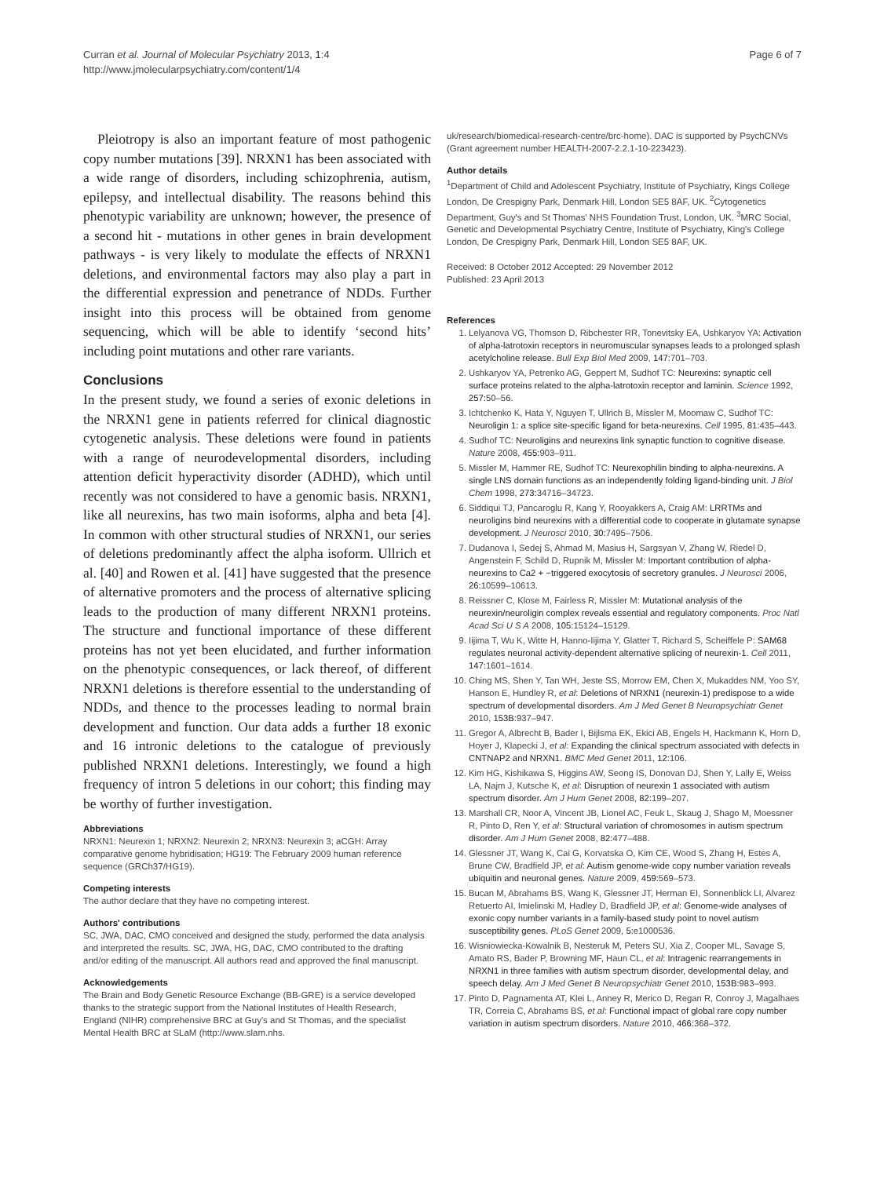Curran et al. Journal of Molecular Psychiatry 2013, 1:4
http://www.jmolecularpsychiatry.com/content/1/4
Page 6 of 7
Pleiotropy is also an important feature of most pathogenic copy number mutations [39]. NRXN1 has been associated with a wide range of disorders, including schizophrenia, autism, epilepsy, and intellectual disability. The reasons behind this phenotypic variability are unknown; however, the presence of a second hit - mutations in other genes in brain development pathways - is very likely to modulate the effects of NRXN1 deletions, and environmental factors may also play a part in the differential expression and penetrance of NDDs. Further insight into this process will be obtained from genome sequencing, which will be able to identify ‘second hits’ including point mutations and other rare variants.
Conclusions
In the present study, we found a series of exonic deletions in the NRXN1 gene in patients referred for clinical diagnostic cytogenetic analysis. These deletions were found in patients with a range of neurodevelopmental disorders, including attention deficit hyperactivity disorder (ADHD), which until recently was not considered to have a genomic basis. NRXN1, like all neurexins, has two main isoforms, alpha and beta [4]. In common with other structural studies of NRXN1, our series of deletions predominantly affect the alpha isoform. Ullrich et al. [40] and Rowen et al. [41] have suggested that the presence of alternative promoters and the process of alternative splicing leads to the production of many different NRXN1 proteins. The structure and functional importance of these different proteins has not yet been elucidated, and further information on the phenotypic consequences, or lack thereof, of different NRXN1 deletions is therefore essential to the understanding of NDDs, and thence to the processes leading to normal brain development and function. Our data adds a further 18 exonic and 16 intronic deletions to the catalogue of previously published NRXN1 deletions. Interestingly, we found a high frequency of intron 5 deletions in our cohort; this finding may be worthy of further investigation.
Abbreviations
NRXN1: Neurexin 1; NRXN2: Neurexin 2; NRXN3: Neurexin 3; aCGH: Array comparative genome hybridisation; HG19: The February 2009 human reference sequence (GRCh37/HG19).
Competing interests
The author declare that they have no competing interest.
Authors' contributions
SC, JWA, DAC, CMO conceived and designed the study, performed the data analysis and interpreted the results. SC, JWA, HG, DAC, CMO contributed to the drafting and/or editing of the manuscript. All authors read and approved the final manuscript.
Acknowledgements
The Brain and Body Genetic Resource Exchange (BB-GRE) is a service developed thanks to the strategic support from the National Institutes of Health Research, England (NIHR) comprehensive BRC at Guy's and St Thomas, and the specialist Mental Health BRC at SLaM (http://www.slam.nhs.
uk/research/biomedical-research-centre/brc-home). DAC is supported by PsychCNVs (Grant agreement number HEALTH-2007-2.2.1-10-223423).
Author details
<sup>1</sup> Department of Child and Adolescent Psychiatry, Institute of Psychiatry, Kings College London, De Crespigny Park, Denmark Hill, London SE5 8AF, UK. <sup>2</sup>Cytogenetics Department, Guy's and St Thomas' NHS Foundation Trust, London, UK. <sup>3</sup>MRC Social, Genetic and Developmental Psychiatry Centre, Institute of Psychiatry, King's College London, De Crespigny Park, Denmark Hill, London SE5 8AF, UK.
Received: 8 October 2012 Accepted: 29 November 2012
Published: 23 April 2013
References
1. Lelyanova VG, Thomson D, Ribchester RR, Tonevitsky EA, Ushkaryov YA: Activation of alpha-latrotoxin receptors in neuromuscular synapses leads to a prolonged splash acetylcholine release. Bull Exp Biol Med 2009, 147: 701–703.
2. Ushkaryov YA, Petrenko AG, Geppert M, Sudhof TC: Neurexins: synaptic cell surface proteins related to the alpha-latrotoxin receptor and laminin. Science 1992, 257: 50–56.
3. Ichtchenko K, Hata Y, Nguyen T, Ullrich B, Missler M, Moomaw C, Sudhof TC: Neuroligin 1: a splice site-specific ligand for beta-neurexins. Cell 1995, 81: 435–443.
4. Sudhof TC: Neuroligins and neurexins link synaptic function to cognitive disease. Nature 2008, 455: 903–911.
5. Missler M, Hammer RE, Sudhof TC: Neurexophilin binding to alpha-neurexins. A single LNS domain functions as an independently folding ligand-binding unit. J Biol Chem 1998, 273: 34716–34723.
6. Siddiqui TJ, Pancaroglu R, Kang Y, Rooyakkers A, Craig AM: LRRTMs and neuroligins bind neurexins with a differential code to cooperate in glutamate synapse development. J Neurosci 2010, 30: 7495–7506.
7. Dudanova I, Sedej S, Ahmad M, Masius H, Sargsyan V, Zhang W, Riedel D, Angenstein F, Schild D, Rupnik M, Missler M: Important contribution of alpha-neurexins to Ca2 + −triggered exocytosis of secretory granules. J Neurosci 2006, 26: 10599–10613.
8. Reissner C, Klose M, Fairless R, Missler M: Mutational analysis of the neurexin/neuroligin complex reveals essential and regulatory components. Proc Natl Acad Sci U S A 2008, 105: 15124–15129.
9. Iijima T, Wu K, Witte H, Hanno-Iijima Y, Glatter T, Richard S, Scheiffele P: SAM68 regulates neuronal activity-dependent alternative splicing of neurexin-1. Cell 2011, 147: 1601–1614.
10. Ching MS, Shen Y, Tan WH, Jeste SS, Morrow EM, Chen X, Mukaddes NM, Yoo SY, Hanson E, Hundley R, et al: Deletions of NRXN1 (neurexin-1) predispose to a wide spectrum of developmental disorders. Am J Med Genet B Neuropsychiatr Genet 2010, 153B: 937–947.
11. Gregor A, Albrecht B, Bader I, Bijlsma EK, Ekici AB, Engels H, Hackmann K, Horn D, Hoyer J, Klapecki J, et al: Expanding the clinical spectrum associated with defects in CNTNAP2 and NRXN1. BMC Med Genet 2011, 12: 106.
12. Kim HG, Kishikawa S, Higgins AW, Seong IS, Donovan DJ, Shen Y, Lally E, Weiss LA, Najm J, Kutsche K, et al: Disruption of neurexin 1 associated with autism spectrum disorder. Am J Hum Genet 2008, 82: 199–207.
13. Marshall CR, Noor A, Vincent JB, Lionel AC, Feuk L, Skaug J, Shago M, Moessner R, Pinto D, Ren Y, et al: Structural variation of chromosomes in autism spectrum disorder. Am J Hum Genet 2008, 82: 477–488.
14. Glessner JT, Wang K, Cai G, Korvatska O, Kim CE, Wood S, Zhang H, Estes A, Brune CW, Bradfield JP, et al: Autism genome-wide copy number variation reveals ubiquitin and neuronal genes. Nature 2009, 459: 569–573.
15. Bucan M, Abrahams BS, Wang K, Glessner JT, Herman EI, Sonnenblick LI, Alvarez Retuerto AI, Imielinski M, Hadley D, Bradfield JP, et al: Genome-wide analyses of exonic copy number variants in a family-based study point to novel autism susceptibility genes. PLoS Genet 2009, 5: e1000536.
16. Wisniowiecka-Kowalnik B, Nesteruk M, Peters SU, Xia Z, Cooper ML, Savage S, Amato RS, Bader P, Browning MF, Haun CL, et al: Intragenic rearrangements in NRXN1 in three families with autism spectrum disorder, developmental delay, and speech delay. Am J Med Genet B Neuropsychiatr Genet 2010, 153B: 983–993.
17. Pinto D, Pagnamenta AT, Klei L, Anney R, Merico D, Regan R, Conroy J, Magalhaes TR, Correia C, Abrahams BS, et al: Functional impact of global rare copy number variation in autism spectrum disorders. Nature 2010, 466: 368–372.